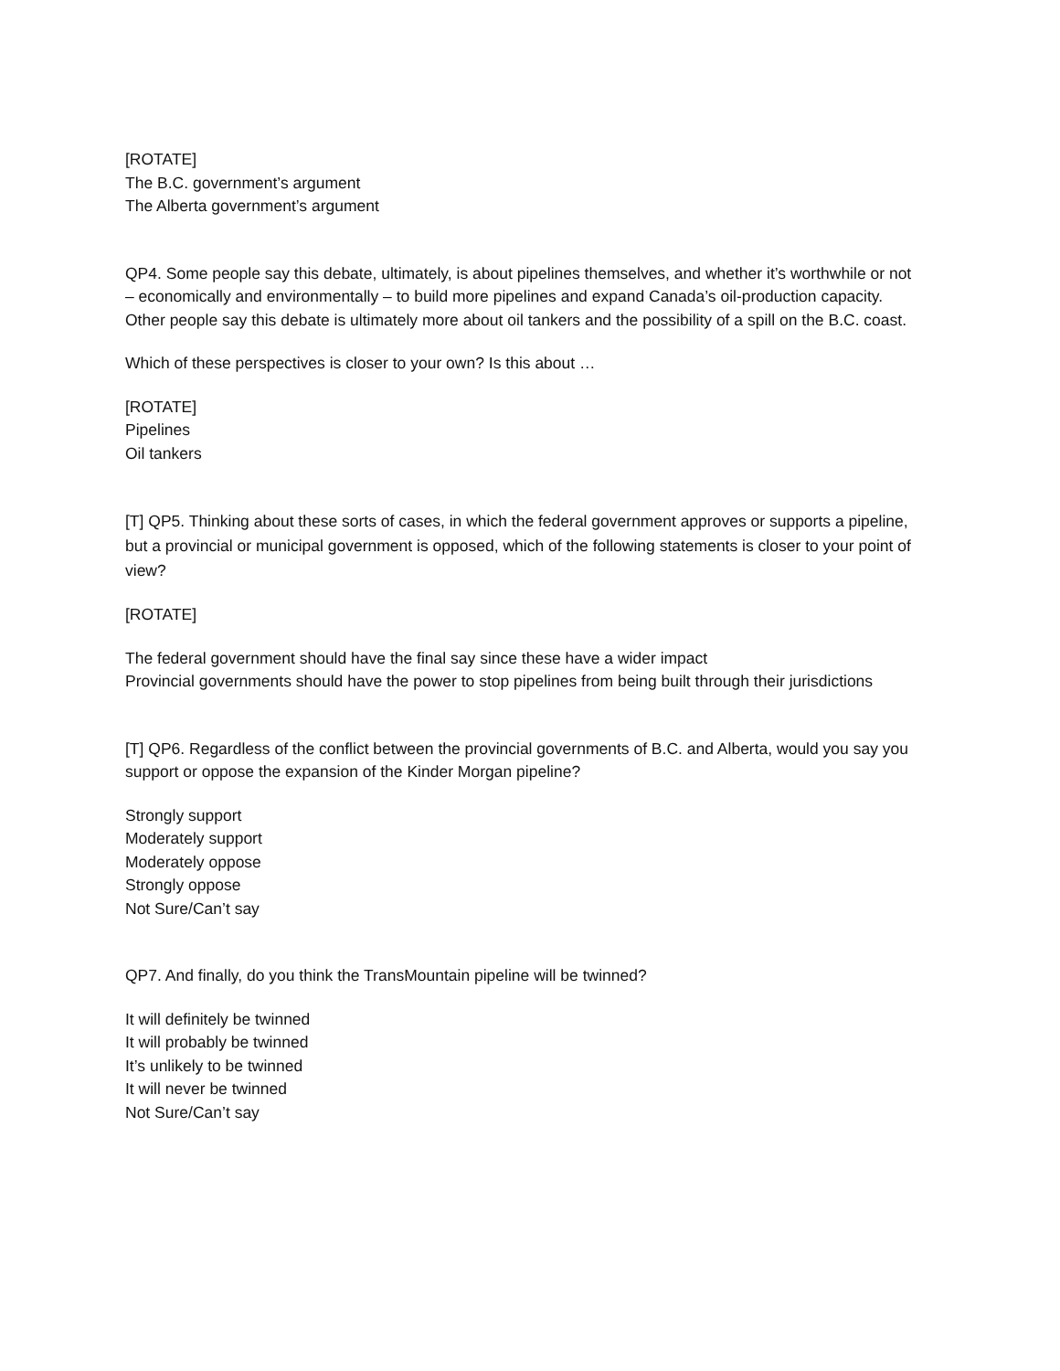[ROTATE]
The B.C. government’s argument
The Alberta government’s argument
QP4. Some people say this debate, ultimately, is about pipelines themselves, and whether it’s worthwhile or not – economically and environmentally – to build more pipelines and expand Canada’s oil-production capacity. Other people say this debate is ultimately more about oil tankers and the possibility of a spill on the B.C. coast.
Which of these perspectives is closer to your own? Is this about …
[ROTATE]
Pipelines
Oil tankers
[T] QP5. Thinking about these sorts of cases, in which the federal government approves or supports a pipeline, but a provincial or municipal government is opposed, which of the following statements is closer to your point of view?
[ROTATE]
The federal government should have the final say since these have a wider impact
Provincial governments should have the power to stop pipelines from being built through their jurisdictions
[T] QP6. Regardless of the conflict between the provincial governments of B.C. and Alberta, would you say you support or oppose the expansion of the Kinder Morgan pipeline?
Strongly support
Moderately support
Moderately oppose
Strongly oppose
Not Sure/Can’t say
QP7. And finally, do you think the TransMountain pipeline will be twinned?
It will definitely be twinned
It will probably be twinned
It’s unlikely to be twinned
It will never be twinned
Not Sure/Can’t say